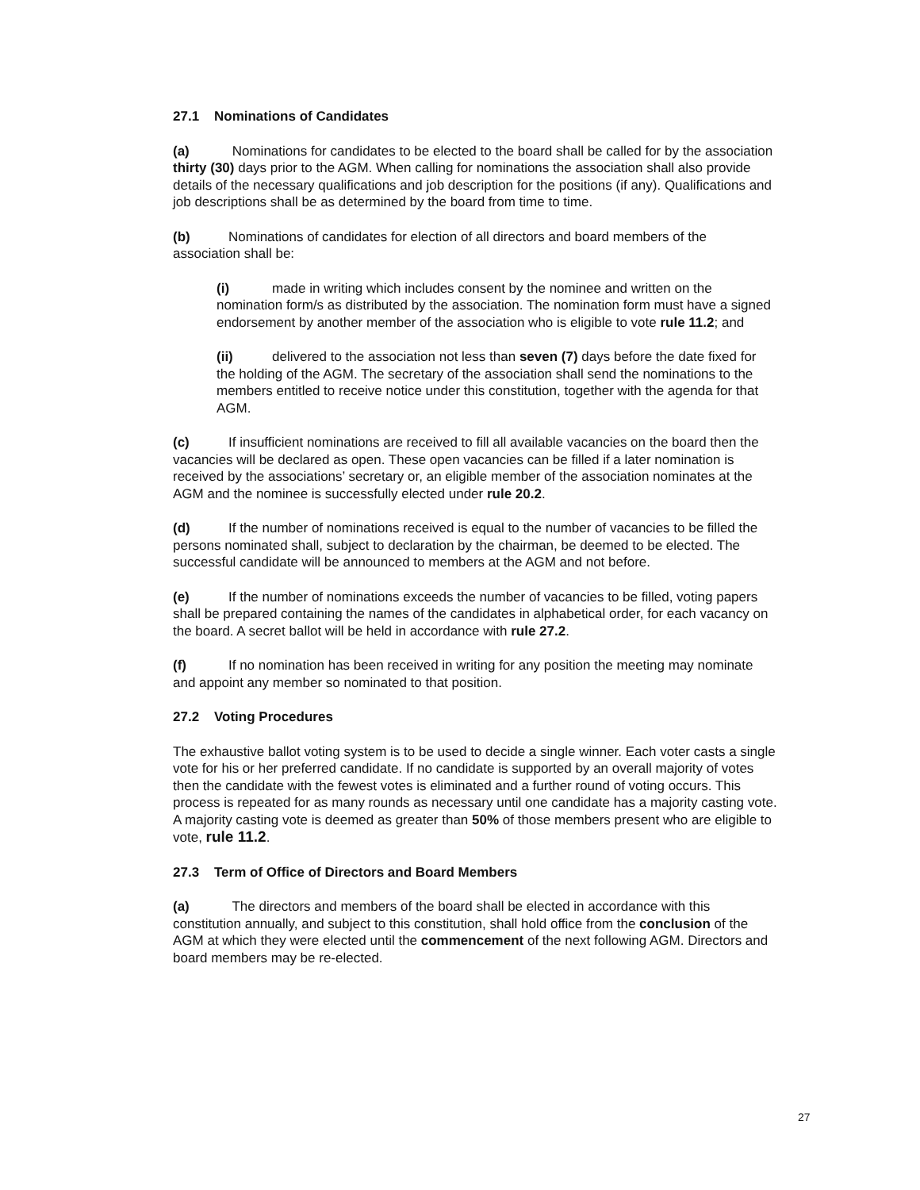27.1 Nominations of Candidates
(a) Nominations for candidates to be elected to the board shall be called for by the association thirty (30) days prior to the AGM. When calling for nominations the association shall also provide details of the necessary qualifications and job description for the positions (if any). Qualifications and job descriptions shall be as determined by the board from time to time.
(b) Nominations of candidates for election of all directors and board members of the association shall be:
(i) made in writing which includes consent by the nominee and written on the nomination form/s as distributed by the association. The nomination form must have a signed endorsement by another member of the association who is eligible to vote rule 11.2; and
(ii) delivered to the association not less than seven (7) days before the date fixed for the holding of the AGM. The secretary of the association shall send the nominations to the members entitled to receive notice under this constitution, together with the agenda for that AGM.
(c) If insufficient nominations are received to fill all available vacancies on the board then the vacancies will be declared as open. These open vacancies can be filled if a later nomination is received by the associations’ secretary or, an eligible member of the association nominates at the AGM and the nominee is successfully elected under rule 20.2.
(d) If the number of nominations received is equal to the number of vacancies to be filled the persons nominated shall, subject to declaration by the chairman, be deemed to be elected. The successful candidate will be announced to members at the AGM and not before.
(e) If the number of nominations exceeds the number of vacancies to be filled, voting papers shall be prepared containing the names of the candidates in alphabetical order, for each vacancy on the board. A secret ballot will be held in accordance with rule 27.2.
(f) If no nomination has been received in writing for any position the meeting may nominate and appoint any member so nominated to that position.
27.2 Voting Procedures
The exhaustive ballot voting system is to be used to decide a single winner. Each voter casts a single vote for his or her preferred candidate. If no candidate is supported by an overall majority of votes then the candidate with the fewest votes is eliminated and a further round of voting occurs. This process is repeated for as many rounds as necessary until one candidate has a majority casting vote. A majority casting vote is deemed as greater than 50% of those members present who are eligible to vote, rule 11.2.
27.3 Term of Office of Directors and Board Members
(a) The directors and members of the board shall be elected in accordance with this constitution annually, and subject to this constitution, shall hold office from the conclusion of the AGM at which they were elected until the commencement of the next following AGM. Directors and board members may be re-elected.
27